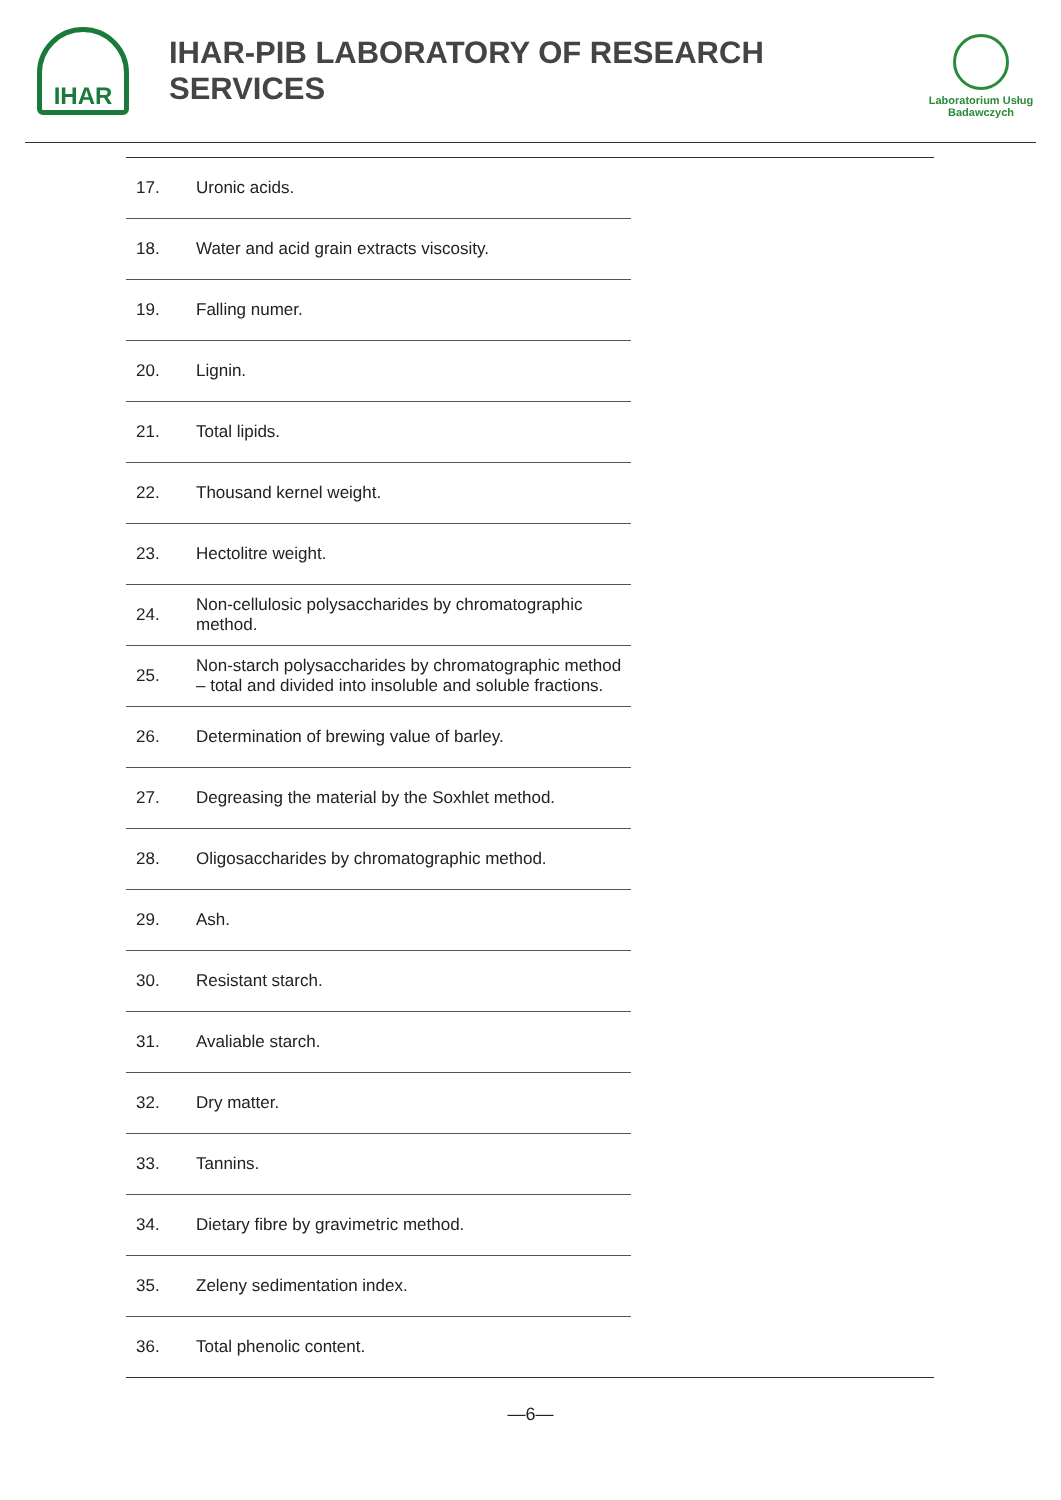IHAR
IHAR-PIB LABORATORY OF RESEARCH SERVICES
Laboratorium Usług Badawczych
| 17. | Uronic acids. |
| 18. | Water and acid grain extracts viscosity. |
| 19. | Falling numer. |
| 20. | Lignin. |
| 21. | Total lipids. |
| 22. | Thousand kernel weight. |
| 23. | Hectolitre weight. |
| 24. | Non-cellulosic polysaccharides by chromatographic method. |
| 25. | Non-starch polysaccharides by chromatographic method – total and divided into insoluble and soluble fractions. |
| 26. | Determination of brewing value of barley. |
| 27. | Degreasing the material by the Soxhlet method. |
| 28. | Oligosaccharides by chromatographic method. |
| 29. | Ash. |
| 30. | Resistant starch. |
| 31. | Avaliable starch. |
| 32. | Dry matter. |
| 33. | Tannins. |
| 34. | Dietary fibre by gravimetric method. |
| 35. | Zeleny sedimentation index. |
| 36. | Total phenolic content. |
—6—